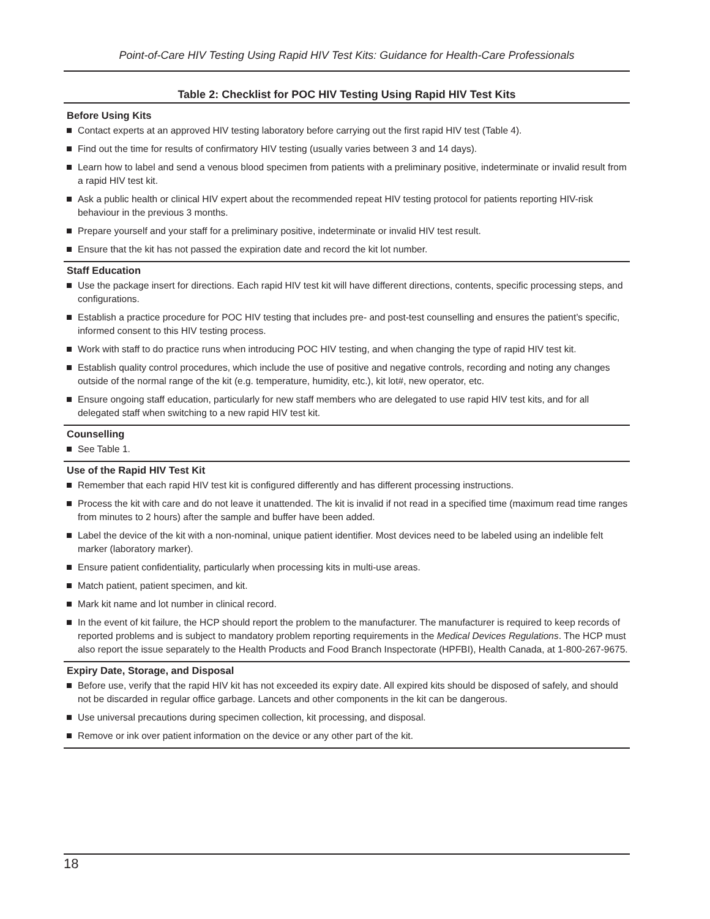Point-of-Care HIV Testing Using Rapid HIV Test Kits: Guidance for Health-Care Professionals
Table 2: Checklist for POC HIV Testing Using Rapid HIV Test Kits
| Before Using Kits |
| --- |
| Contact experts at an approved HIV testing laboratory before carrying out the first rapid HIV test (Table 4). Find out the time for results of confirmatory HIV testing (usually varies between 3 and 14 days). Learn how to label and send a venous blood specimen from patients with a preliminary positive, indeterminate or invalid result from a rapid HIV test kit. Ask a public health or clinical HIV expert about the recommended repeat HIV testing protocol for patients reporting HIV-risk behaviour in the previous 3 months. Prepare yourself and your staff for a preliminary positive, indeterminate or invalid HIV test result. Ensure that the kit has not passed the expiration date and record the kit lot number. |
| Staff Education |
| Use the package insert for directions. Each rapid HIV test kit will have different directions, contents, specific processing steps, and configurations. Establish a practice procedure for POC HIV testing that includes pre- and post-test counselling and ensures the patient’s specific, informed consent to this HIV testing process. Work with staff to do practice runs when introducing POC HIV testing, and when changing the type of rapid HIV test kit. Establish quality control procedures, which include the use of positive and negative controls, recording and noting any changes outside of the normal range of the kit (e.g. temperature, humidity, etc.), kit lot#, new operator, etc. Ensure ongoing staff education, particularly for new staff members who are delegated to use rapid HIV test kits, and for all delegated staff when switching to a new rapid HIV test kit. |
| Counselling |
| See Table 1. |
| Use of the Rapid HIV Test Kit |
| Remember that each rapid HIV test kit is configured differently and has different processing instructions. Process the kit with care and do not leave it unattended. The kit is invalid if not read in a specified time (maximum read time ranges from minutes to 2 hours) after the sample and buffer have been added. Label the device of the kit with a non-nominal, unique patient identifier. Most devices need to be labeled using an indelible felt marker (laboratory marker). Ensure patient confidentiality, particularly when processing kits in multi-use areas. Match patient, patient specimen, and kit. Mark kit name and lot number in clinical record. In the event of kit failure, the HCP should report the problem to the manufacturer. The manufacturer is required to keep records of reported problems and is subject to mandatory problem reporting requirements in the Medical Devices Regulations . The HCP must also report the issue separately to the Health Products and Food Branch Inspectorate (HPFBI), Health Canada, at 1-800-267-9675. |
| Expiry Date, Storage, and Disposal |
| Before use, verify that the rapid HIV kit has not exceeded its expiry date. All expired kits should be disposed of safely, and should not be discarded in regular office garbage. Lancets and other components in the kit can be dangerous. Use universal precautions during specimen collection, kit processing, and disposal. Remove or ink over patient information on the device or any other part of the kit. |
18